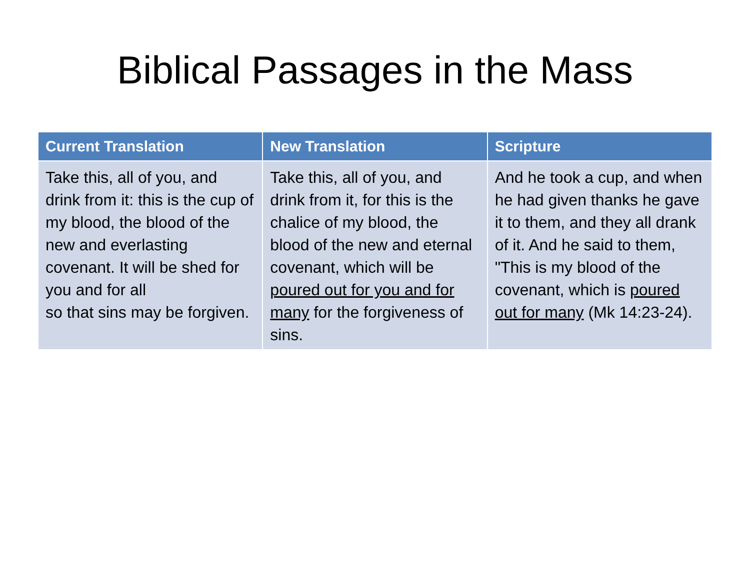Biblical Passages in the Mass
| Current Translation | New Translation | Scripture |
| --- | --- | --- |
| Take this, all of you, and drink from it: this is the cup of my blood, the blood of the new and everlasting covenant. It will be shed for you and for all so that sins may be forgiven. | Take this, all of you, and drink from it, for this is the chalice of my blood, the blood of the new and eternal covenant, which will be poured out for you and for many for the forgiveness of sins. | And he took a cup, and when he had given thanks he gave it to them, and they all drank of it. And he said to them, "This is my blood of the covenant, which is poured out for many (Mk 14:23-24). |